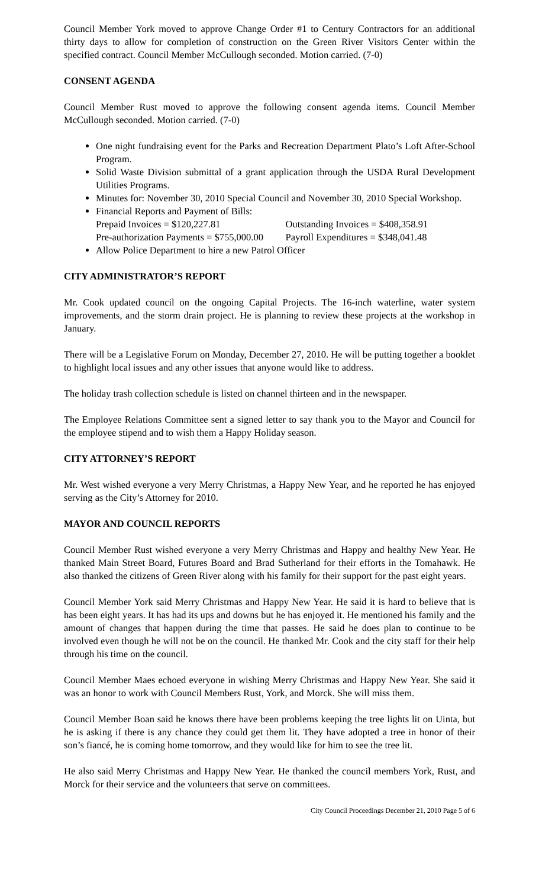Council Member York moved to approve Change Order #1 to Century Contractors for an additional thirty days to allow for completion of construction on the Green River Visitors Center within the specified contract. Council Member McCullough seconded. Motion carried. (7-0)
CONSENT AGENDA
Council Member Rust moved to approve the following consent agenda items. Council Member McCullough seconded. Motion carried. (7-0)
One night fundraising event for the Parks and Recreation Department Plato’s Loft After-School Program.
Solid Waste Division submittal of a grant application through the USDA Rural Development Utilities Programs.
Minutes for: November 30, 2010 Special Council and November 30, 2010 Special Workshop.
Financial Reports and Payment of Bills:
Prepaid Invoices = $120,227.81 Outstanding Invoices = $408,358.91
Pre-authorization Payments = $755,000.00 Payroll Expenditures = $348,041.48
Allow Police Department to hire a new Patrol Officer
CITY ADMINISTRATOR’S REPORT
Mr. Cook updated council on the ongoing Capital Projects. The 16-inch waterline, water system improvements, and the storm drain project. He is planning to review these projects at the workshop in January.
There will be a Legislative Forum on Monday, December 27, 2010. He will be putting together a booklet to highlight local issues and any other issues that anyone would like to address.
The holiday trash collection schedule is listed on channel thirteen and in the newspaper.
The Employee Relations Committee sent a signed letter to say thank you to the Mayor and Council for the employee stipend and to wish them a Happy Holiday season.
CITY ATTORNEY’S REPORT
Mr. West wished everyone a very Merry Christmas, a Happy New Year, and he reported he has enjoyed serving as the City’s Attorney for 2010.
MAYOR AND COUNCIL REPORTS
Council Member Rust wished everyone a very Merry Christmas and Happy and healthy New Year. He thanked Main Street Board, Futures Board and Brad Sutherland for their efforts in the Tomahawk. He also thanked the citizens of Green River along with his family for their support for the past eight years.
Council Member York said Merry Christmas and Happy New Year. He said it is hard to believe that is has been eight years. It has had its ups and downs but he has enjoyed it. He mentioned his family and the amount of changes that happen during the time that passes. He said he does plan to continue to be involved even though he will not be on the council. He thanked Mr. Cook and the city staff for their help through his time on the council.
Council Member Maes echoed everyone in wishing Merry Christmas and Happy New Year. She said it was an honor to work with Council Members Rust, York, and Morck. She will miss them.
Council Member Boan said he knows there have been problems keeping the tree lights lit on Uinta, but he is asking if there is any chance they could get them lit. They have adopted a tree in honor of their son’s fiancé, he is coming home tomorrow, and they would like for him to see the tree lit.
He also said Merry Christmas and Happy New Year. He thanked the council members York, Rust, and Morck for their service and the volunteers that serve on committees.
City Council Proceedings December 21, 2010 Page 5 of 6